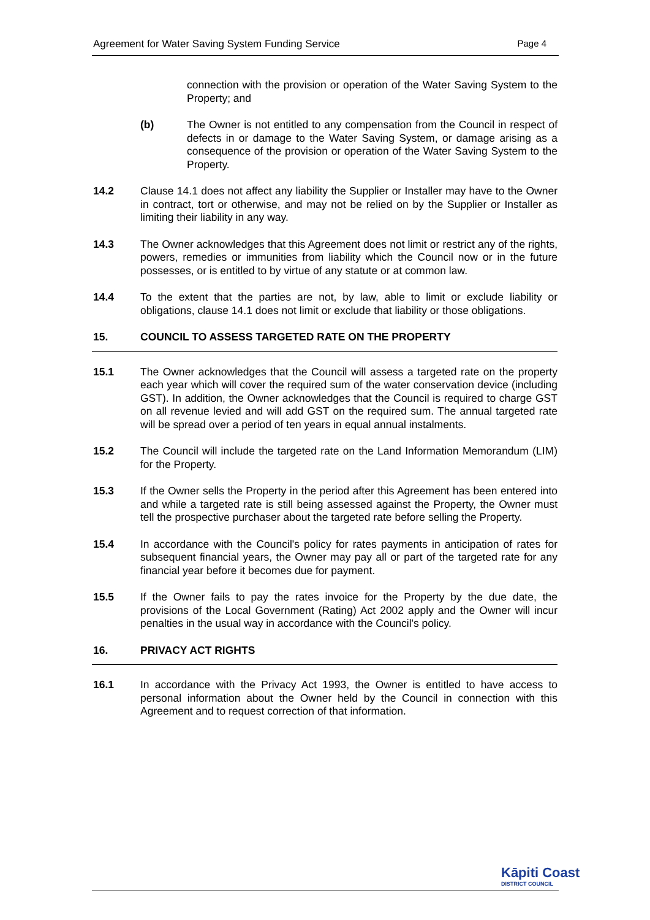Agreement for Water Saving System Funding Service Page 4
connection with the provision or operation of the Water Saving System to the Property; and
(b) The Owner is not entitled to any compensation from the Council in respect of defects in or damage to the Water Saving System, or damage arising as a consequence of the provision or operation of the Water Saving System to the Property.
14.2 Clause 14.1 does not affect any liability the Supplier or Installer may have to the Owner in contract, tort or otherwise, and may not be relied on by the Supplier or Installer as limiting their liability in any way.
14.3 The Owner acknowledges that this Agreement does not limit or restrict any of the rights, powers, remedies or immunities from liability which the Council now or in the future possesses, or is entitled to by virtue of any statute or at common law.
14.4 To the extent that the parties are not, by law, able to limit or exclude liability or obligations, clause 14.1 does not limit or exclude that liability or those obligations.
15. COUNCIL TO ASSESS TARGETED RATE ON THE PROPERTY
15.1 The Owner acknowledges that the Council will assess a targeted rate on the property each year which will cover the required sum of the water conservation device (including GST). In addition, the Owner acknowledges that the Council is required to charge GST on all revenue levied and will add GST on the required sum. The annual targeted rate will be spread over a period of ten years in equal annual instalments.
15.2 The Council will include the targeted rate on the Land Information Memorandum (LIM) for the Property.
15.3 If the Owner sells the Property in the period after this Agreement has been entered into and while a targeted rate is still being assessed against the Property, the Owner must tell the prospective purchaser about the targeted rate before selling the Property.
15.4 In accordance with the Council's policy for rates payments in anticipation of rates for subsequent financial years, the Owner may pay all or part of the targeted rate for any financial year before it becomes due for payment.
15.5 If the Owner fails to pay the rates invoice for the Property by the due date, the provisions of the Local Government (Rating) Act 2002 apply and the Owner will incur penalties in the usual way in accordance with the Council's policy.
16. PRIVACY ACT RIGHTS
16.1 In accordance with the Privacy Act 1993, the Owner is entitled to have access to personal information about the Owner held by the Council in connection with this Agreement and to request correction of that information.
Kāpiti Coast
DISTRICT COUNCIL